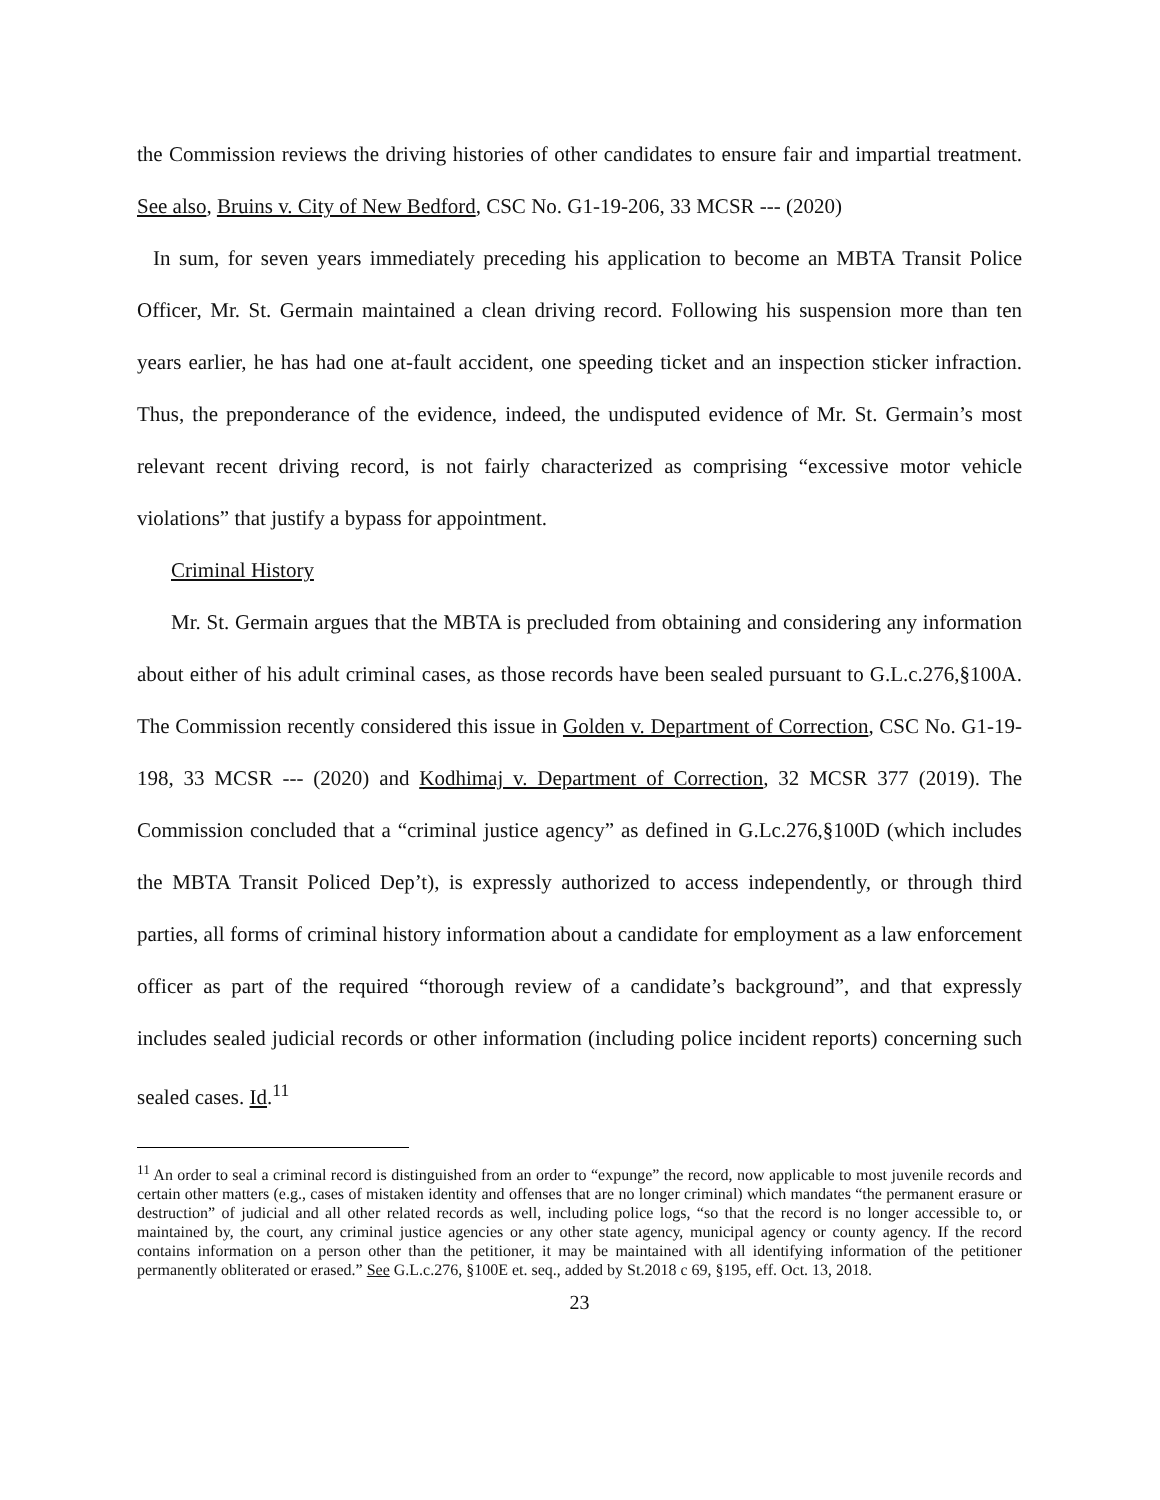the Commission reviews the driving histories of other candidates to ensure fair and impartial treatment. See also, Bruins v. City of New Bedford, CSC No. G1-19-206, 33 MCSR --- (2020)
In sum, for seven years immediately preceding his application to become an MBTA Transit Police Officer, Mr. St. Germain maintained a clean driving record. Following his suspension more than ten years earlier, he has had one at-fault accident, one speeding ticket and an inspection sticker infraction. Thus, the preponderance of the evidence, indeed, the undisputed evidence of Mr. St. Germain’s most relevant recent driving record, is not fairly characterized as comprising “excessive motor vehicle violations” that justify a bypass for appointment.
Criminal History
Mr. St. Germain argues that the MBTA is precluded from obtaining and considering any information about either of his adult criminal cases, as those records have been sealed pursuant to G.L.c.276,§100A. The Commission recently considered this issue in Golden v. Department of Correction, CSC No. G1-19-198, 33 MCSR --- (2020) and Kodhimaj v. Department of Correction, 32 MCSR 377 (2019). The Commission concluded that a “criminal justice agency” as defined in G.Lc.276,§100D (which includes the MBTA Transit Policed Dep’t), is expressly authorized to access independently, or through third parties, all forms of criminal history information about a candidate for employment as a law enforcement officer as part of the required “thorough review of a candidate’s background”, and that expressly includes sealed judicial records or other information (including police incident reports) concerning such sealed cases. Id.<sup>11</sup>
<sup>11</sup> An order to seal a criminal record is distinguished from an order to “expunge” the record, now applicable to most juvenile records and certain other matters (e.g., cases of mistaken identity and offenses that are no longer criminal) which mandates “the permanent erasure or destruction” of judicial and all other related records as well, including police logs, “so that the record is no longer accessible to, or maintained by, the court, any criminal justice agencies or any other state agency, municipal agency or county agency. If the record contains information on a person other than the petitioner, it may be maintained with all identifying information of the petitioner permanently obliterated or erased.” See G.L.c.276, §100E et. seq., added by St.2018 c 69, §195, eff. Oct. 13, 2018.
23